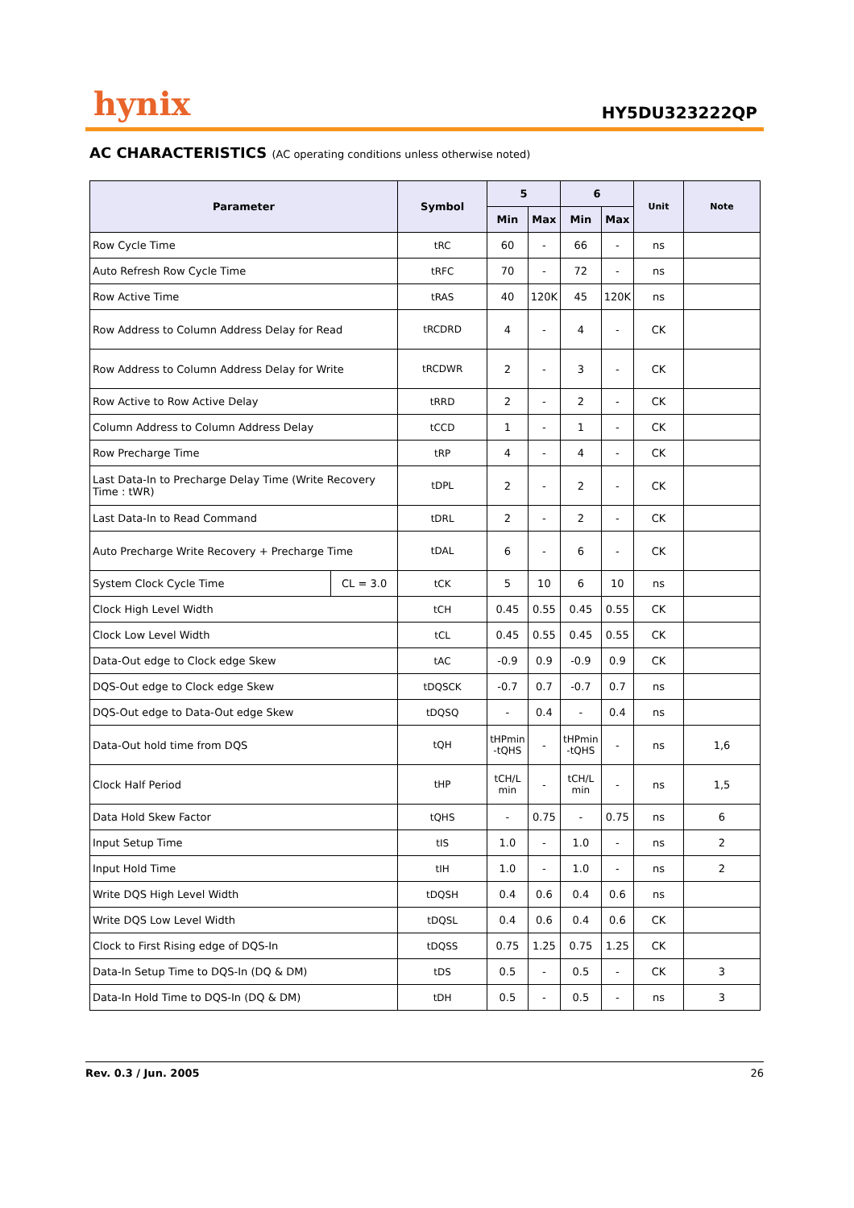hynix
HY5DU323222QP
AC CHARACTERISTICS (AC operating conditions unless otherwise noted)
| Parameter | | Symbol | 5 | | 6 | | Unit | Note |
| --- | --- | --- | --- | --- | --- | --- | --- | --- |
| | | | Min | Max | Min | Max | | |
| Row Cycle Time | | tRC | 60 | - | 66 | - | ns | |
| Auto Refresh Row Cycle Time | | tRFC | 70 | - | 72 | - | ns | |
| Row Active Time | | tRAS | 40 | 120K | 45 | 120K | ns | |
| Row Address to Column Address Delay for Read | | tRCDRD | 4 | - | 4 | - | CK | |
| Row Address to Column Address Delay for Write | | tRCDWR | 2 | - | 3 | - | CK | |
| Row Active to Row Active Delay | | tRRD | 2 | - | 2 | - | CK | |
| Column Address to Column Address Delay | | tCCD | 1 | - | 1 | - | CK | |
| Row Precharge Time | | tRP | 4 | - | 4 | - | CK | |
| Last Data-In to Precharge Delay Time (Write Recovery Time : tWR) | | tDPL | 2 | - | 2 | - | CK | |
| Last Data-In to Read Command | | tDRL | 2 | - | 2 | - | CK | |
| Auto Precharge Write Recovery + Precharge Time | | tDAL | 6 | - | 6 | - | CK | |
| System Clock Cycle Time | CL = 3.0 | tCK | 5 | 10 | 6 | 10 | ns | |
| Clock High Level Width | | tCH | 0.45 | 0.55 | 0.45 | 0.55 | CK | |
| Clock Low Level Width | | tCL | 0.45 | 0.55 | 0.45 | 0.55 | CK | |
| Data-Out edge to Clock edge Skew | | tAC | -0.9 | 0.9 | -0.9 | 0.9 | CK | |
| DQS-Out edge to Clock edge Skew | | tDQSCK | -0.7 | 0.7 | -0.7 | 0.7 | ns | |
| DQS-Out edge to Data-Out edge Skew | | tDQSQ | - | 0.4 | - | 0.4 | ns | |
| Data-Out hold time from DQS | | tQH | tHPmin -tQHS | - | tHPmin -tQHS | - | ns | 1,6 |
| Clock Half Period | | tHP | tCH/L min | - | tCH/L min | - | ns | 1,5 |
| Data Hold Skew Factor | | tQHS | - | 0.75 | - | 0.75 | ns | 6 |
| Input Setup Time | | tIS | 1.0 | - | 1.0 | - | ns | 2 |
| Input Hold Time | | tIH | 1.0 | - | 1.0 | - | ns | 2 |
| Write DQS High Level Width | | tDQSH | 0.4 | 0.6 | 0.4 | 0.6 | ns | |
| Write DQS Low Level Width | | tDQSL | 0.4 | 0.6 | 0.4 | 0.6 | CK | |
| Clock to First Rising edge of DQS-In | | tDQSS | 0.75 | 1.25 | 0.75 | 1.25 | CK | |
| Data-In Setup Time to DQS-In (DQ & DM) | | tDS | 0.5 | - | 0.5 | - | CK | 3 |
| Data-In Hold Time to DQS-In (DQ & DM) | | tDH | 0.5 | - | 0.5 | - | ns | 3 |
Rev. 0.3 / Jun. 2005 26